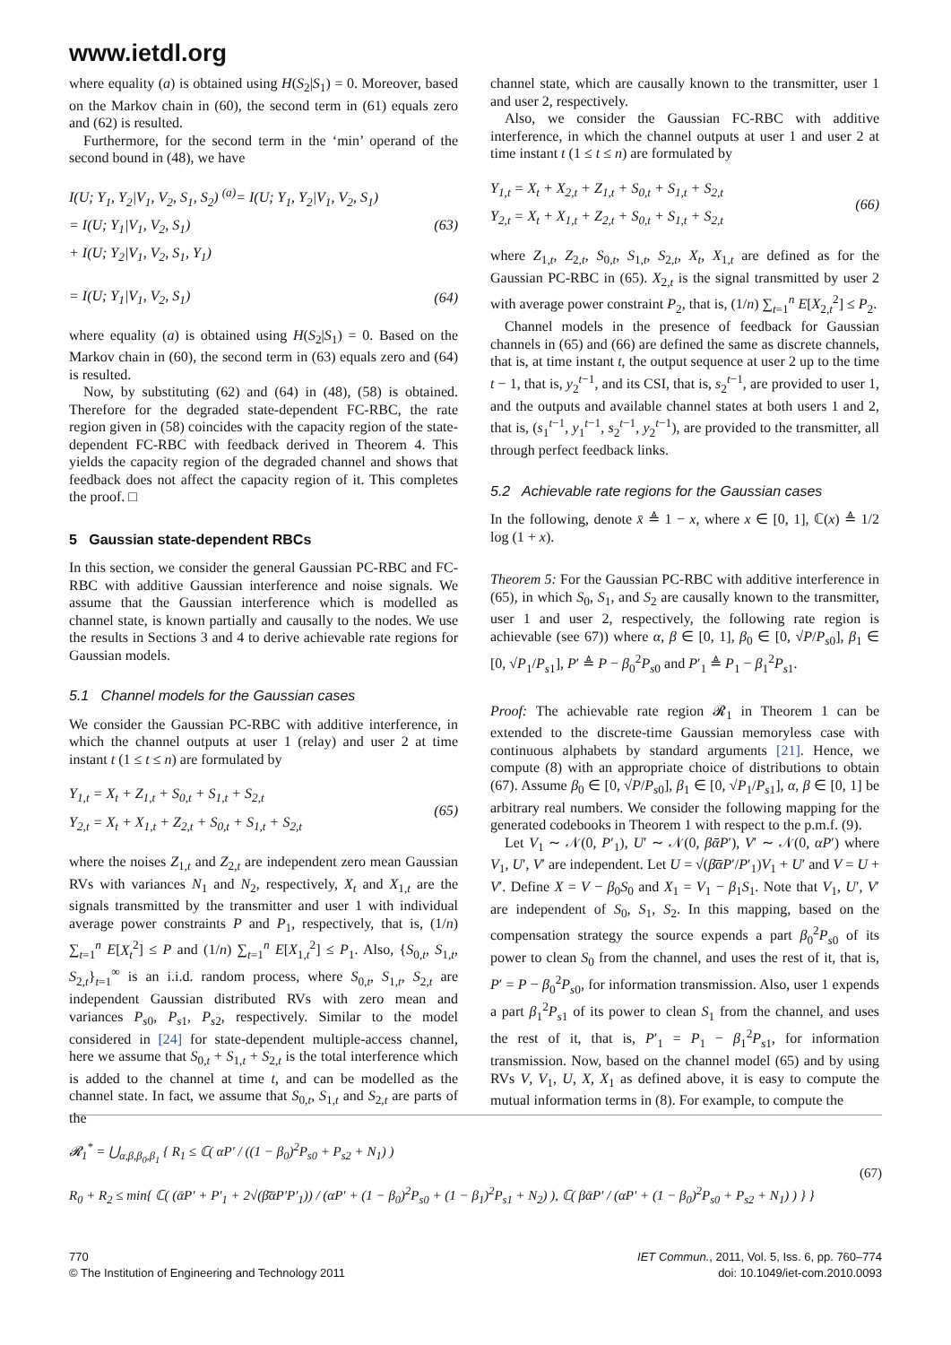www.ietdl.org
where equality (a) is obtained using H(S<sub>2</sub>|S<sub>1</sub>) = 0. Moreover, based on the Markov chain in (60), the second term in (61) equals zero and (62) is resulted.
Furthermore, for the second term in the ‘min’ operand of the second bound in (48), we have
I(U; Y<sub>1</sub>, Y<sub>2</sub>|V<sub>1</sub>, V<sub>2</sub>, S<sub>1</sub>, S<sub>2</sub>) <sup>(a)</sup>= I(U; Y<sub>1</sub>, Y<sub>2</sub>|V<sub>1</sub>, V<sub>2</sub>, S<sub>1</sub>)
= I(U; Y<sub>1</sub>|V<sub>1</sub>, V<sub>2</sub>, S<sub>1</sub>)
+ I(U; Y<sub>2</sub>|V<sub>1</sub>, V<sub>2</sub>, S<sub>1</sub>, Y<sub>1</sub>)
(63)
= I(U; Y<sub>1</sub>|V<sub>1</sub>, V<sub>2</sub>, S<sub>1</sub>)
(64)
where equality (a) is obtained using H(S<sub>2</sub>|S<sub>1</sub>) = 0. Based on the Markov chain in (60), the second term in (63) equals zero and (64) is resulted.
Now, by substituting (62) and (64) in (48), (58) is obtained. Therefore for the degraded state-dependent FC-RBC, the rate region given in (58) coincides with the capacity region of the state-dependent FC-RBC with feedback derived in Theorem 4. This yields the capacity region of the degraded channel and shows that feedback does not affect the capacity region of it. This completes the proof. □
5 Gaussian state-dependent RBCs
In this section, we consider the general Gaussian PC-RBC and FC-RBC with additive Gaussian interference and noise signals. We assume that the Gaussian interference which is modelled as channel state, is known partially and causally to the nodes. We use the results in Sections 3 and 4 to derive achievable rate regions for Gaussian models.
5.1 Channel models for the Gaussian cases
We consider the Gaussian PC-RBC with additive interference, in which the channel outputs at user 1 (relay) and user 2 at time instant t (1 ≤ t ≤ n) are formulated by
Y<sub>1,t</sub> = X<sub>t</sub> + Z<sub>1,t</sub> + S<sub>0,t</sub> + S<sub>1,t</sub> + S<sub>2,t</sub>
Y<sub>2,t</sub> = X<sub>t</sub> + X<sub>1,t</sub> + Z<sub>2,t</sub> + S<sub>0,t</sub> + S<sub>1,t</sub> + S<sub>2,t</sub>
(65)
where the noises Z<sub>1,t</sub> and Z<sub>2,t</sub> are independent zero mean Gaussian RVs with variances N<sub>1</sub> and N<sub>2</sub>, respectively, X<sub>t</sub> and X<sub>1,t</sub> are the signals transmitted by the transmitter and user 1 with individual average power constraints P and P<sub>1</sub>, respectively, that is, (1/n) ∑<sub>t=1</sub><sup>n</sup> E[X<sub>t</sub><sup>2</sup>] ≤ P and (1/n) ∑<sub>t=1</sub><sup>n</sup> E[X<sub>1,t</sub><sup>2</sup>] ≤ P<sub>1</sub>. Also, {S<sub>0,t</sub>, S<sub>1,t</sub>, S<sub>2,t</sub>}<sub>t=1</sub><sup>∞</sup> is an i.i.d. random process, where S<sub>0,t</sub>, S<sub>1,t</sub>, S<sub>2,t</sub> are independent Gaussian distributed RVs with zero mean and variances P<sub>s0</sub>, P<sub>s1</sub>, P<sub>s2</sub>, respectively. Similar to the model considered in [24] for state-dependent multiple-access channel, here we assume that S<sub>0,t</sub> + S<sub>1,t</sub> + S<sub>2,t</sub> is the total interference which is added to the channel at time t, and can be modelled as the channel state. In fact, we assume that S<sub>0,t</sub>, S<sub>1,t</sub> and S<sub>2,t</sub> are parts of the
channel state, which are causally known to the transmitter, user 1 and user 2, respectively.
Also, we consider the Gaussian FC-RBC with additive interference, in which the channel outputs at user 1 and user 2 at time instant t (1 ≤ t ≤ n) are formulated by
Y<sub>1,t</sub> = X<sub>t</sub> + X<sub>2,t</sub> + Z<sub>1,t</sub> + S<sub>0,t</sub> + S<sub>1,t</sub> + S<sub>2,t</sub>
Y<sub>2,t</sub> = X<sub>t</sub> + X<sub>1,t</sub> + Z<sub>2,t</sub> + S<sub>0,t</sub> + S<sub>1,t</sub> + S<sub>2,t</sub>
(66)
where Z<sub>1,t</sub>, Z<sub>2,t</sub>, S<sub>0,t</sub>, S<sub>1,t</sub>, S<sub>2,t</sub>, X<sub>t</sub>, X<sub>1,t</sub> are defined as for the Gaussian PC-RBC in (65). X<sub>2,t</sub> is the signal transmitted by user 2 with average power constraint P<sub>2</sub>, that is, (1/n) ∑<sub>t=1</sub><sup>n</sup> E[X<sub>2,t</sub><sup>2</sup>] ≤ P<sub>2</sub>.
Channel models in the presence of feedback for Gaussian channels in (65) and (66) are defined the same as discrete channels, that is, at time instant t, the output sequence at user 2 up to the time t − 1, that is, y<sub>2</sub><sup>t−1</sup>, and its CSI, that is, s<sub>2</sub><sup>t−1</sup>, are provided to user 1, and the outputs and available channel states at both users 1 and 2, that is, (s<sub>1</sub><sup>t−1</sup>, y<sub>1</sub><sup>t−1</sup>, s<sub>2</sub><sup>t−1</sup>, y<sub>2</sub><sup>t−1</sup>), are provided to the transmitter, all through perfect feedback links.
5.2 Achievable rate regions for the Gaussian cases
In the following, denote x̄ ≜ 1 − x, where x ∈ [0, 1], ℂ(x) ≜ 1/2 log (1 + x).
Theorem 5: For the Gaussian PC-RBC with additive interference in (65), in which S<sub>0</sub>, S<sub>1</sub>, and S<sub>2</sub> are causally known to the transmitter, user 1 and user 2, respectively, the following rate region is achievable (see 67)) where α, β ∈ [0, 1], β<sub>0</sub> ∈ [0, √P/P<sub>s0</sub>], β<sub>1</sub> ∈ [0, √P<sub>1</sub>/P<sub>s1</sub>], P′ ≜ P − β<sub>0</sub><sup>2</sup>P<sub>s0</sub> and P′<sub>1</sub> ≜ P<sub>1</sub> − β<sub>1</sub><sup>2</sup>P<sub>s1</sub>.
Proof: The achievable rate region 𝓡<sub>1</sub> in Theorem 1 can be extended to the discrete-time Gaussian memoryless case with continuous alphabets by standard arguments [21]. Hence, we compute (8) with an appropriate choice of distributions to obtain (67). Assume β<sub>0</sub> ∈ [0, √P/P<sub>s0</sub>], β<sub>1</sub> ∈ [0, √P<sub>1</sub>/P<sub>s1</sub>], α, β ∈ [0, 1] be arbitrary real numbers. We consider the following mapping for the generated codebooks in Theorem 1 with respect to the p.m.f. (9).
Let V<sub>1</sub> ∼ 𝒩(0, P′<sub>1</sub>), U′ ∼ 𝒩(0, βᾱP′), V′ ∼ 𝒩(0, αP′) where V<sub>1</sub>, U′, V′ are independent. Let U = √(β̄ᾱP′/P′<sub>1</sub>)V<sub>1</sub> + U′ and V = U + V′. Define X = V − β<sub>0</sub>S<sub>0</sub> and X<sub>1</sub> = V<sub>1</sub> − β<sub>1</sub>S<sub>1</sub>. Note that V<sub>1</sub>, U′, V′ are independent of S<sub>0</sub>, S<sub>1</sub>, S<sub>2</sub>. In this mapping, based on the compensation strategy the source expends a part β<sub>0</sub><sup>2</sup>P<sub>s0</sub> of its power to clean S<sub>0</sub> from the channel, and uses the rest of it, that is, P′ = P − β<sub>0</sub><sup>2</sup>P<sub>s0</sub>, for information transmission. Also, user 1 expends a part β<sub>1</sub><sup>2</sup>P<sub>s1</sub> of its power to clean S<sub>1</sub> from the channel, and uses the rest of it, that is, P′<sub>1</sub> = P<sub>1</sub> − β<sub>1</sub><sup>2</sup>P<sub>s1</sub>, for information transmission. Now, based on the channel model (65) and by using RVs V, V<sub>1</sub>, U, X, X<sub>1</sub> as defined above, it is easy to compute the mutual information terms in (8). For example, to compute the
𝓡<sub>1</sub><sup>*</sup> = ⋃<sub>α,β,β<sub>0</sub>,β<sub>1</sub></sub> { R<sub>1</sub> ≤ ℂ( αP′ / ((1 − β<sub>0</sub>)<sup>2</sup>P<sub>s0</sub> + P<sub>s2</sub> + N<sub>1</sub>) )
R<sub>0</sub> + R<sub>2</sub> ≤ min{ ℂ( (ᾱP′ + P′<sub>1</sub> + 2√(β̄ᾱP′P′<sub>1</sub>)) / (αP′ + (1 − β<sub>0</sub>)<sup>2</sup>P<sub>s0</sub> + (1 − β<sub>1</sub>)<sup>2</sup>P<sub>s1</sub> + N<sub>2</sub>) ), ℂ( βᾱP′ / (αP′ + (1 − β<sub>0</sub>)<sup>2</sup>P<sub>s0</sub> + P<sub>s2</sub> + N<sub>1</sub>) ) } }
(67)
770
© The Institution of Engineering and Technology 2011
IET Commun., 2011, Vol. 5, Iss. 6, pp. 760–774
doi: 10.1049/iet-com.2010.0093